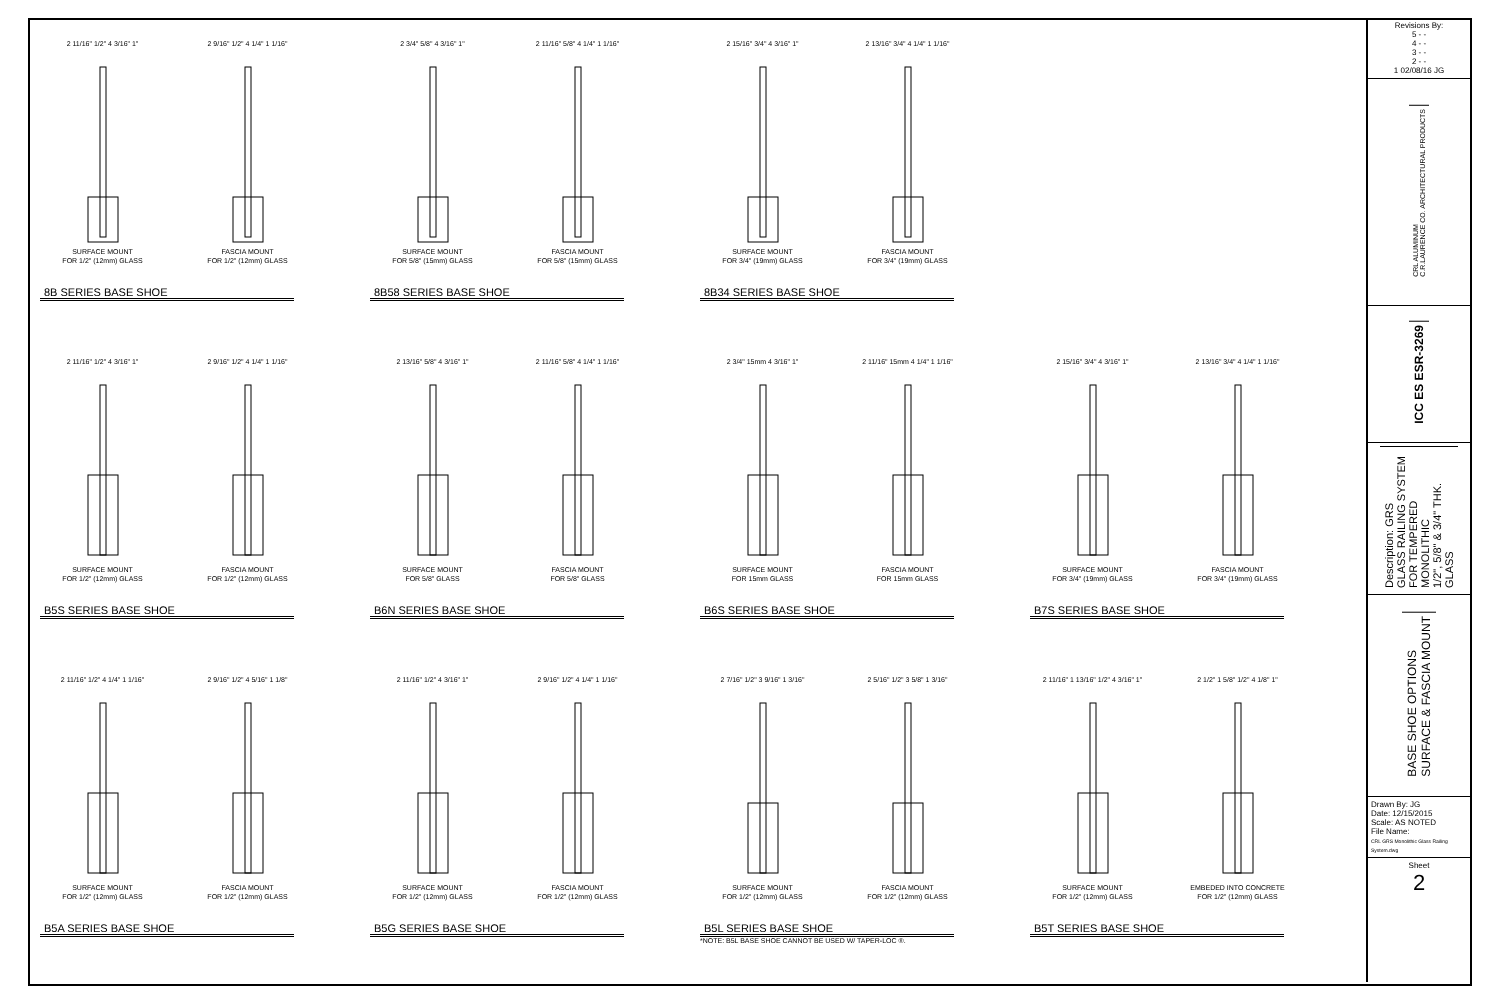2 11/16" 1/2" 4 3/16" 1"
SURFACE MOUNT
FOR 1/2" (12mm) GLASS
2 9/16" 1/2" 4 1/4" 1 1/16"
FASCIA MOUNT
FOR 1/2" (12mm) GLASS
8B SERIES BASE SHOE
2 3/4" 5/8" 4 3/16" 1"
SURFACE MOUNT
FOR 5/8" (15mm) GLASS
2 11/16" 5/8" 4 1/4" 1 1/16"
FASCIA MOUNT
FOR 5/8" (15mm) GLASS
8B58 SERIES BASE SHOE
2 15/16" 3/4" 4 3/16" 1"
SURFACE MOUNT
FOR 3/4" (19mm) GLASS
2 13/16" 3/4" 4 1/4" 1 1/16"
FASCIA MOUNT
FOR 3/4" (19mm) GLASS
8B34 SERIES BASE SHOE
2 11/16" 1/2" 4 3/16" 1"
SURFACE MOUNT
FOR 1/2" (12mm) GLASS
2 9/16" 1/2" 4 1/4" 1 1/16"
FASCIA MOUNT
FOR 1/2" (12mm) GLASS
B5S SERIES BASE SHOE
2 13/16" 5/8" 4 3/16" 1"
SURFACE MOUNT
FOR 5/8" GLASS
2 11/16" 5/8" 4 1/4" 1 1/16"
FASCIA MOUNT
FOR 5/8" GLASS
B6N SERIES BASE SHOE
2 3/4" 15mm 4 3/16" 1"
SURFACE MOUNT
FOR 15mm GLASS
2 11/16" 15mm 4 1/4" 1 1/16"
FASCIA MOUNT
FOR 15mm GLASS
B6S SERIES BASE SHOE
2 15/16" 3/4" 4 3/16" 1"
SURFACE MOUNT
FOR 3/4" (19mm) GLASS
2 13/16" 3/4" 4 1/4" 1 1/16"
FASCIA MOUNT
FOR 3/4" (19mm) GLASS
B7S SERIES BASE SHOE
2 11/16" 1/2" 4 1/4" 1 1/16"
SURFACE MOUNT
FOR 1/2" (12mm) GLASS
2 9/16" 1/2" 4 5/16" 1 1/8"
FASCIA MOUNT
FOR 1/2" (12mm) GLASS
B5A SERIES BASE SHOE
2 11/16" 1/2" 4 3/16" 1"
SURFACE MOUNT
FOR 1/2" (12mm) GLASS
2 9/16" 1/2" 4 1/4" 1 1/16"
FASCIA MOUNT
FOR 1/2" (12mm) GLASS
B5G SERIES BASE SHOE
2 7/16" 1/2" 3 9/16" 1 3/16"
SURFACE MOUNT
FOR 1/2" (12mm) GLASS
2 5/16" 1/2" 3 5/8" 1 3/16"
FASCIA MOUNT
FOR 1/2" (12mm) GLASS
B5L SERIES BASE SHOE
*NOTE: B5L BASE SHOE CANNOT BE USED W/ TAPER-LOC ®.
2 11/16" 1 13/16" 1/2" 4 3/16" 1"
SURFACE MOUNT
FOR 1/2" (12mm) GLASS
2 1/2" 1 5/8" 1/2" 4 1/8" 1"
EMBEDED INTO CONCRETE
FOR 1/2" (12mm) GLASS
B5T SERIES BASE SHOE
Revisions By:
5 - -
4 - -
3 - -
2 - -
1 02/08/16 JG
CRL ALUMINUM
C.R.LAURENCE CO. ARCHITECTURAL PRODUCTS
ICC ES ESR-3269
Description: GRS
GLASS RAILING SYSTEM
FOR TEMPERED MONOLITHIC
1/2", 5/8" & 3/4" THK. GLASS
BASE SHOE OPTIONS
SURFACE & FASCIA MOUNT
Drawn By: JG
Date: 12/15/2015
Scale: AS NOTED
File Name:
CRL GRS Monolithic Glass Railing System.dwg
Sheet
2